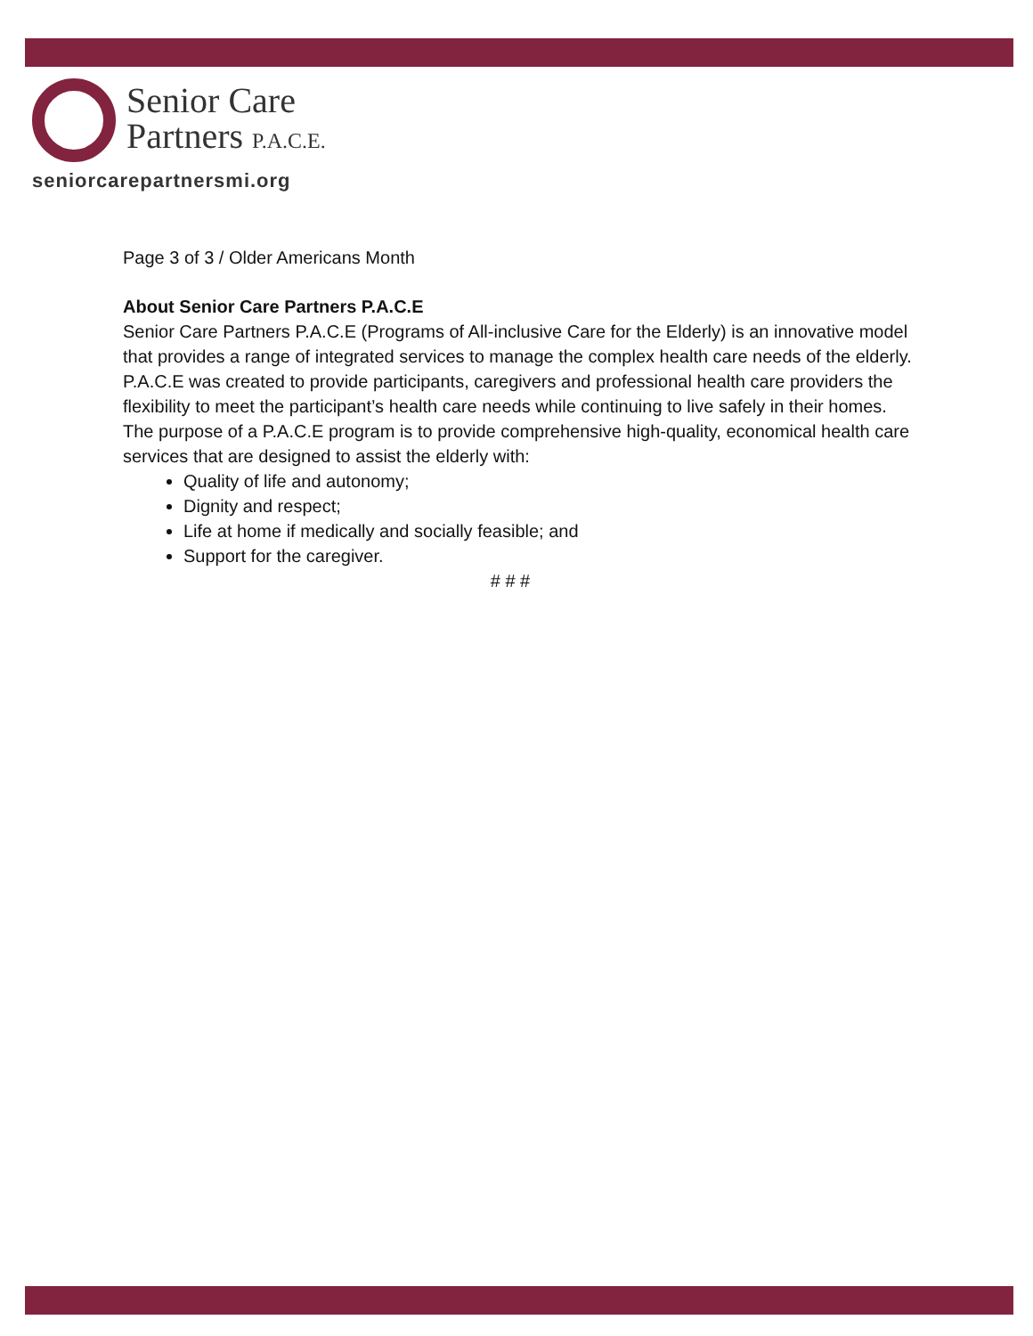Senior Care
Partners P.A.C.E.
seniorcarepartnersmi.org
Page 3 of 3 / Older Americans Month
About Senior Care Partners P.A.C.E
Senior Care Partners P.A.C.E (Programs of All-inclusive Care for the Elderly) is an innovative model that provides a range of integrated services to manage the complex health care needs of the elderly. P.A.C.E was created to provide participants, caregivers and professional health care providers the flexibility to meet the participant’s health care needs while continuing to live safely in their homes. The purpose of a P.A.C.E program is to provide comprehensive high-quality, economical health care services that are designed to assist the elderly with:
Quality of life and autonomy;
Dignity and respect;
Life at home if medically and socially feasible; and
Support for the caregiver.
# # #